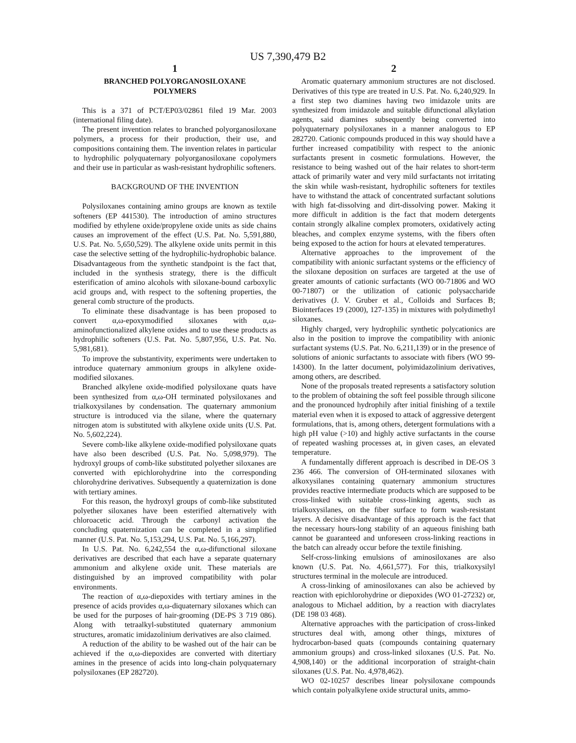US 7,390,479 B2
1
BRANCHED POLYORGANOSILOXANE
POLYMERS
This is a 371 of PCT/EP03/02861 filed 19 Mar. 2003 (international filing date).
The present invention relates to branched polyorganosiloxane polymers, a process for their production, their use, and compositions containing them. The invention relates in particular to hydrophilic polyquaternary polyorganosiloxane copolymers and their use in particular as wash-resistant hydrophilic softeners.
BACKGROUND OF THE INVENTION
Polysiloxanes containing amino groups are known as textile softeners (EP 441530). The introduction of amino structures modified by ethylene oxide/propylene oxide units as side chains causes an improvement of the effect (U.S. Pat. No. 5,591,880, U.S. Pat. No. 5,650,529). The alkylene oxide units permit in this case the selective setting of the hydrophilic-hydrophobic balance. Disadvantageous from the synthetic standpoint is the fact that, included in the synthesis strategy, there is the difficult esterification of amino alcohols with siloxane-bound carboxylic acid groups and, with respect to the softening properties, the general comb structure of the products.
To eliminate these disadvantage is has been proposed to convert α,ω-epoxymodified siloxanes with α,ω-aminofunctionalized alkylene oxides and to use these products as hydrophilic softeners (U.S. Pat. No. 5,807,956, U.S. Pat. No. 5,981,681).
To improve the substantivity, experiments were undertaken to introduce quaternary ammonium groups in alkylene oxide-modified siloxanes.
Branched alkylene oxide-modified polysiloxane quats have been synthesized from α,ω-OH terminated polysiloxanes and trialkoxysilanes by condensation. The quaternary ammonium structure is introduced via the silane, where the quaternary nitrogen atom is substituted with alkylene oxide units (U.S. Pat. No. 5,602,224).
Severe comb-like alkylene oxide-modified polysiloxane quats have also been described (U.S. Pat. No. 5,098,979). The hydroxyl groups of comb-like substituted polyether siloxanes are converted with epichlorohydrine into the corresponding chlorohydrine derivatives. Subsequently a quaternization is done with tertiary amines.
For this reason, the hydroxyl groups of comb-like substituted polyether siloxanes have been esterified alternatively with chloroacetic acid. Through the carbonyl activation the concluding quaternization can be completed in a simplified manner (U.S. Pat. No. 5,153,294, U.S. Pat. No. 5,166,297).
In U.S. Pat. No. 6,242,554 the α,ω-difunctional siloxane derivatives are described that each have a separate quaternary ammonium and alkylene oxide unit. These materials are distinguished by an improved compatibility with polar environments.
The reaction of α,ω-diepoxides with tertiary amines in the presence of acids provides α,ω-diquaternary siloxanes which can be used for the purposes of hair-grooming (DE-PS 3 719 086). Along with tetraalkyl-substituted quaternary ammonium structures, aromatic imidazolinium derivatives are also claimed.
A reduction of the ability to be washed out of the hair can be achieved if the α,ω-diepoxides are converted with ditertiary amines in the presence of acids into long-chain polyquaternary polysiloxanes (EP 282720).
2
Aromatic quaternary ammonium structures are not disclosed. Derivatives of this type are treated in U.S. Pat. No. 6,240,929. In a first step two diamines having two imidazole units are synthesized from imidazole and suitable difunctional alkylation agents, said diamines subsequently being converted into polyquaternary polysiloxanes in a manner analogous to EP 282720. Cationic compounds produced in this way should have a further increased compatibility with respect to the anionic surfactants present in cosmetic formulations. However, the resistance to being washed out of the hair relates to short-term attack of primarily water and very mild surfactants not irritating the skin while wash-resistant, hydrophilic softeners for textiles have to withstand the attack of concentrated surfactant solutions with high fat-dissolving and dirt-dissolving power. Making it more difficult in addition is the fact that modern detergents contain strongly alkaline complex promoters, oxidatively acting bleaches, and complex enzyme systems, with the fibers often being exposed to the action for hours at elevated temperatures.
Alternative approaches to the improvement of the compatibility with anionic surfactant systems or the efficiency of the siloxane deposition on surfaces are targeted at the use of greater amounts of cationic surfactants (WO 00-71806 and WO 00-71807) or the utilization of cationic polysaccharide derivatives (J. V. Gruber et al., Colloids and Surfaces B; Biointerfaces 19 (2000), 127-135) in mixtures with polydimethyl siloxanes.
Highly charged, very hydrophilic synthetic polycationics are also in the position to improve the compatibility with anionic surfactant systems (U.S. Pat. No. 6,211,139) or in the presence of solutions of anionic surfactants to associate with fibers (WO 99-14300). In the latter document, polyimidazolinium derivatives, among others, are described.
None of the proposals treated represents a satisfactory solution to the problem of obtaining the soft feel possible through silicone and the pronounced hydrophily after initial finishing of a textile material even when it is exposed to attack of aggressive detergent formulations, that is, among others, detergent formulations with a high pH value (>10) and highly active surfactants in the course of repeated washing processes at, in given cases, an elevated temperature.
A fundamentally different approach is described in DE-OS 3 236 466. The conversion of OH-terminated siloxanes with alkoxysilanes containing quaternary ammonium structures provides reactive intermediate products which are supposed to be cross-linked with suitable cross-linking agents, such as trialkoxysilanes, on the fiber surface to form wash-resistant layers. A decisive disadvantage of this approach is the fact that the necessary hours-long stability of an aqueous finishing bath cannot be guaranteed and unforeseen cross-linking reactions in the batch can already occur before the textile finishing.
Self-cross-linking emulsions of aminosiloxanes are also known (U.S. Pat. No. 4,661,577). For this, trialkoxysilyl structures terminal in the molecule are introduced.
A cross-linking of aminosiloxanes can also be achieved by reaction with epichlorohydrine or diepoxides (WO 01-27232) or, analogous to Michael addition, by a reaction with diacrylates (DE 198 03 468).
Alternative approaches with the participation of cross-linked structures deal with, among other things, mixtures of hydrocarbon-based quats (compounds containing quaternary ammonium groups) and cross-linked siloxanes (U.S. Pat. No. 4,908,140) or the additional incorporation of straight-chain siloxanes (U.S. Pat. No. 4,978,462).
WO 02-10257 describes linear polysiloxane compounds which contain polyalkylene oxide structural units, ammo-